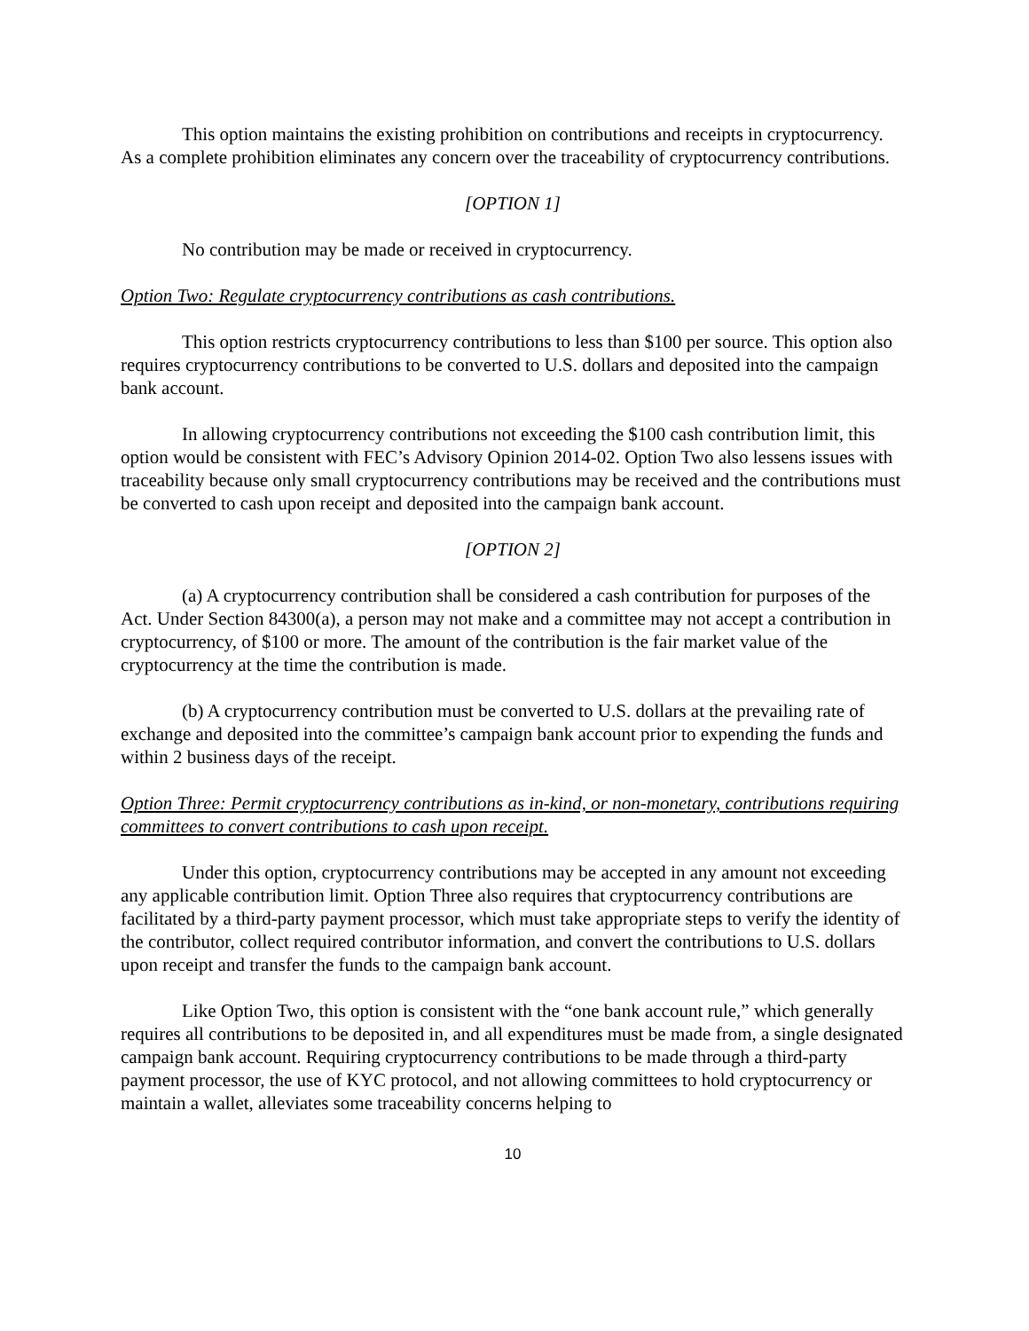This option maintains the existing prohibition on contributions and receipts in cryptocurrency. As a complete prohibition eliminates any concern over the traceability of cryptocurrency contributions.
[OPTION 1]
No contribution may be made or received in cryptocurrency.
Option Two: Regulate cryptocurrency contributions as cash contributions.
This option restricts cryptocurrency contributions to less than $100 per source. This option also requires cryptocurrency contributions to be converted to U.S. dollars and deposited into the campaign bank account.
In allowing cryptocurrency contributions not exceeding the $100 cash contribution limit, this option would be consistent with FEC’s Advisory Opinion 2014-02. Option Two also lessens issues with traceability because only small cryptocurrency contributions may be received and the contributions must be converted to cash upon receipt and deposited into the campaign bank account.
[OPTION 2]
(a) A cryptocurrency contribution shall be considered a cash contribution for purposes of the Act. Under Section 84300(a), a person may not make and a committee may not accept a contribution in cryptocurrency, of $100 or more. The amount of the contribution is the fair market value of the cryptocurrency at the time the contribution is made.
(b) A cryptocurrency contribution must be converted to U.S. dollars at the prevailing rate of exchange and deposited into the committee’s campaign bank account prior to expending the funds and within 2 business days of the receipt.
Option Three: Permit cryptocurrency contributions as in-kind, or non-monetary, contributions requiring committees to convert contributions to cash upon receipt.
Under this option, cryptocurrency contributions may be accepted in any amount not exceeding any applicable contribution limit. Option Three also requires that cryptocurrency contributions are facilitated by a third-party payment processor, which must take appropriate steps to verify the identity of the contributor, collect required contributor information, and convert the contributions to U.S. dollars upon receipt and transfer the funds to the campaign bank account.
Like Option Two, this option is consistent with the “one bank account rule,” which generally requires all contributions to be deposited in, and all expenditures must be made from, a single designated campaign bank account. Requiring cryptocurrency contributions to be made through a third-party payment processor, the use of KYC protocol, and not allowing committees to hold cryptocurrency or maintain a wallet, alleviates some traceability concerns helping to
10